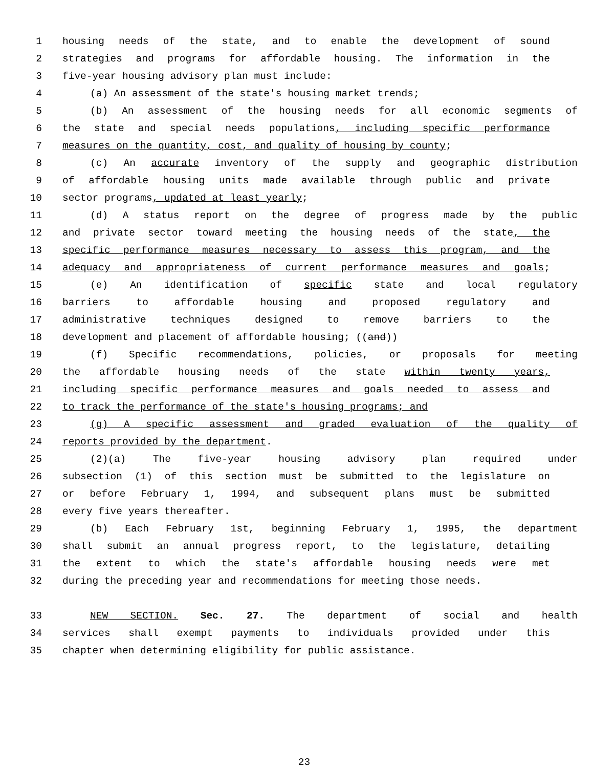1 housing needs of the state, and to enable the development of sound
2 strategies and programs for affordable housing. The information in the
3 five-year housing advisory plan must include:
4 (a) An assessment of the state's housing market trends;
5 (b) An assessment of the housing needs for all economic segments of
6 the state and special needs populations, including specific performance
7 measures on the quantity, cost, and quality of housing by county;
8 (c) An accurate inventory of the supply and geographic distribution
9 of affordable housing units made available through public and private
10 sector programs, updated at least yearly;
11 (d) A status report on the degree of progress made by the public
12 and private sector toward meeting the housing needs of the state, the
13 specific performance measures necessary to assess this program, and the
14 adequacy and appropriateness of current performance measures and goals;
15 (e) An identification of specific state and local regulatory
16 barriers to affordable housing and proposed regulatory and
17 administrative techniques designed to remove barriers to the
18 development and placement of affordable housing; ((and))
19 (f) Specific recommendations, policies, or proposals for meeting
20 the affordable housing needs of the state within twenty years,
21 including specific performance measures and goals needed to assess and
22 to track the performance of the state's housing programs; and
23 (g) A specific assessment and graded evaluation of the quality of
24 reports provided by the department.
25 (2)(a) The five-year housing advisory plan required under
26 subsection (1) of this section must be submitted to the legislature on
27 or before February 1, 1994, and subsequent plans must be submitted
28 every five years thereafter.
29 (b) Each February 1st, beginning February 1, 1995, the department
30 shall submit an annual progress report, to the legislature, detailing
31 the extent to which the state's affordable housing needs were met
32 during the preceding year and recommendations for meeting those needs.
33 NEW SECTION. Sec. 27. The department of social and health
34 services shall exempt payments to individuals provided under this
35 chapter when determining eligibility for public assistance.
23